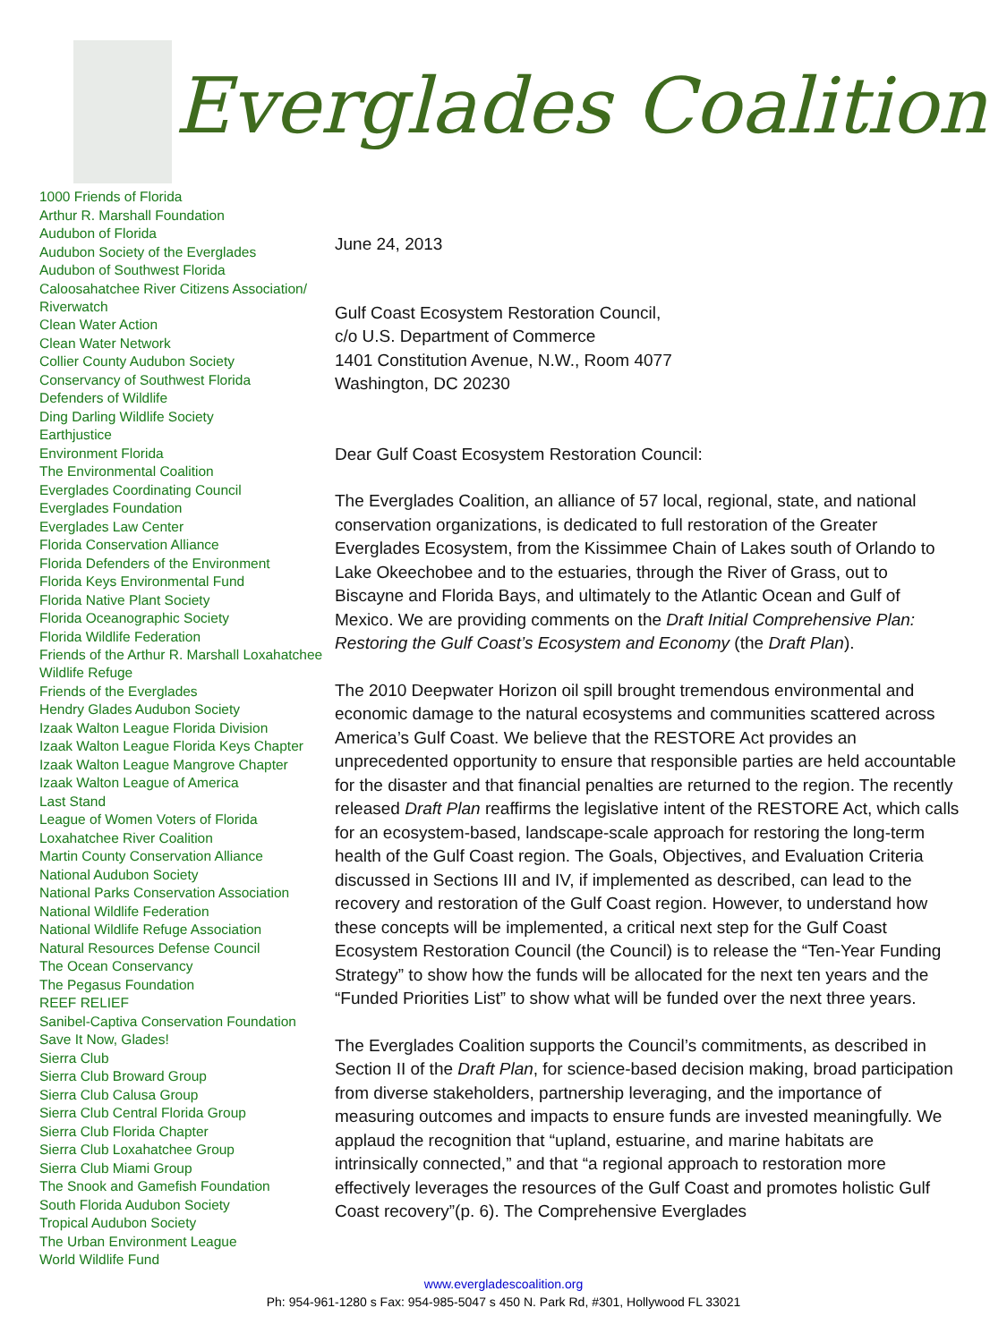Everglades Coalition
1000 Friends of Florida
Arthur R. Marshall Foundation
Audubon of Florida
Audubon Society of the Everglades
Audubon of Southwest Florida
Caloosahatchee River Citizens Association/ Riverwatch
Clean Water Action
Clean Water Network
Collier County Audubon Society
Conservancy of Southwest Florida
Defenders of Wildlife
Ding Darling Wildlife Society
Earthjustice
Environment Florida
The Environmental Coalition
Everglades Coordinating Council
Everglades Foundation
Everglades Law Center
Florida Conservation Alliance
Florida Defenders of the Environment
Florida Keys Environmental Fund
Florida Native Plant Society
Florida Oceanographic Society
Florida Wildlife Federation
Friends of the Arthur R. Marshall Loxahatchee Wildlife Refuge
Friends of the Everglades
Hendry Glades Audubon Society
Izaak Walton League Florida Division
Izaak Walton League Florida Keys Chapter
Izaak Walton League Mangrove Chapter
Izaak Walton League of America
Last Stand
League of Women Voters of Florida
Loxahatchee River Coalition
Martin County Conservation Alliance
National Audubon Society
National Parks Conservation Association
National Wildlife Federation
National Wildlife Refuge Association
Natural Resources Defense Council
The Ocean Conservancy
The Pegasus Foundation
REEF RELIEF
Sanibel-Captiva Conservation Foundation
Save It Now, Glades!
Sierra Club
Sierra Club Broward Group
Sierra Club Calusa Group
Sierra Club Central Florida Group
Sierra Club Florida Chapter
Sierra Club Loxahatchee Group
Sierra Club Miami Group
The Snook and Gamefish Foundation
South Florida Audubon Society
Tropical Audubon Society
The Urban Environment League
World Wildlife Fund
June 24, 2013
Gulf Coast Ecosystem Restoration Council,
c/o U.S. Department of Commerce
1401 Constitution Avenue, N.W., Room 4077
Washington, DC 20230
Dear Gulf Coast Ecosystem Restoration Council:
The Everglades Coalition, an alliance of 57 local, regional, state, and national conservation organizations, is dedicated to full restoration of the Greater Everglades Ecosystem, from the Kissimmee Chain of Lakes south of Orlando to Lake Okeechobee and to the estuaries, through the River of Grass, out to Biscayne and Florida Bays, and ultimately to the Atlantic Ocean and Gulf of Mexico. We are providing comments on the Draft Initial Comprehensive Plan: Restoring the Gulf Coast’s Ecosystem and Economy (the Draft Plan).
The 2010 Deepwater Horizon oil spill brought tremendous environmental and economic damage to the natural ecosystems and communities scattered across America’s Gulf Coast. We believe that the RESTORE Act provides an unprecedented opportunity to ensure that responsible parties are held accountable for the disaster and that financial penalties are returned to the region. The recently released Draft Plan reaffirms the legislative intent of the RESTORE Act, which calls for an ecosystem-based, landscape-scale approach for restoring the long-term health of the Gulf Coast region. The Goals, Objectives, and Evaluation Criteria discussed in Sections III and IV, if implemented as described, can lead to the recovery and restoration of the Gulf Coast region. However, to understand how these concepts will be implemented, a critical next step for the Gulf Coast Ecosystem Restoration Council (the Council) is to release the “Ten-Year Funding Strategy” to show how the funds will be allocated for the next ten years and the “Funded Priorities List” to show what will be funded over the next three years.
The Everglades Coalition supports the Council’s commitments, as described in Section II of the Draft Plan, for science-based decision making, broad participation from diverse stakeholders, partnership leveraging, and the importance of measuring outcomes and impacts to ensure funds are invested meaningfully. We applaud the recognition that “upland, estuarine, and marine habitats are intrinsically connected,” and that “a regional approach to restoration more effectively leverages the resources of the Gulf Coast and promotes holistic Gulf Coast recovery”(p. 6). The Comprehensive Everglades
www.evergladescoalition.org
Ph: 954-961-1280 s Fax: 954-985-5047 s 450 N. Park Rd, #301, Hollywood FL 33021